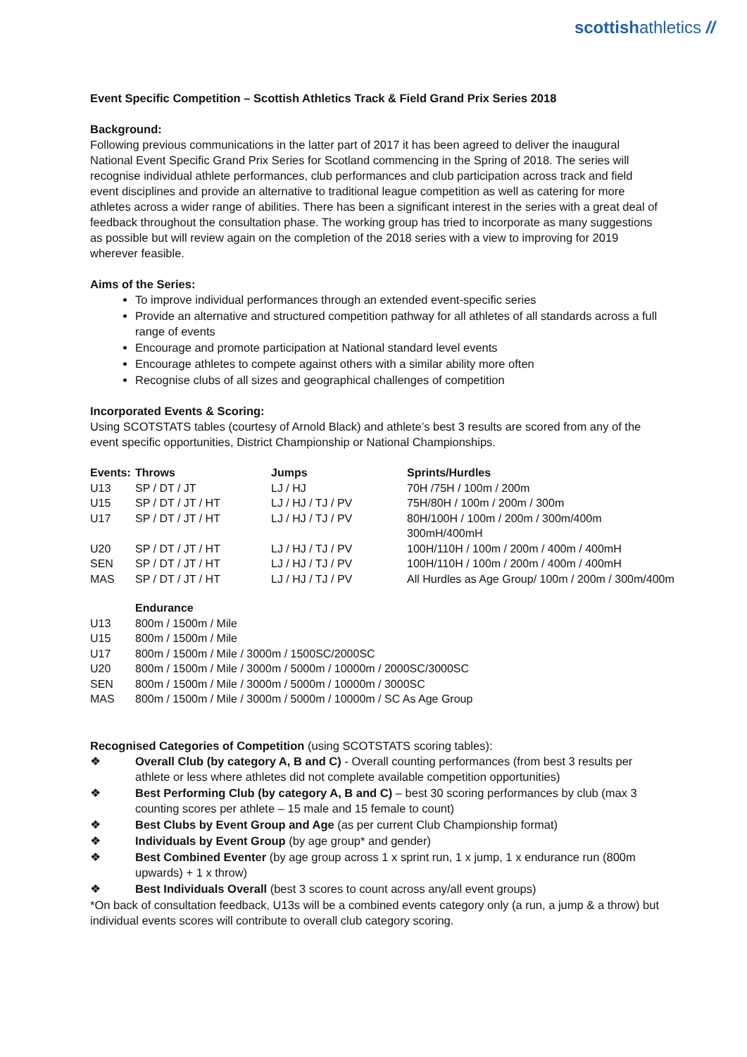scottishathletics //
Event Specific Competition – Scottish Athletics Track & Field Grand Prix Series 2018
Background:
Following previous communications in the latter part of 2017 it has been agreed to deliver the inaugural National Event Specific Grand Prix Series for Scotland commencing in the Spring of 2018. The series will recognise individual athlete performances, club performances and club participation across track and field event disciplines and provide an alternative to traditional league competition as well as catering for more athletes across a wider range of abilities. There has been a significant interest in the series with a great deal of feedback throughout the consultation phase. The working group has tried to incorporate as many suggestions as possible but will review again on the completion of the 2018 series with a view to improving for 2019 wherever feasible.
Aims of the Series:
To improve individual performances through an extended event-specific series
Provide an alternative and structured competition pathway for all athletes of all standards across a full range of events
Encourage and promote participation at National standard level events
Encourage athletes to compete against others with a similar ability more often
Recognise clubs of all sizes and geographical challenges of competition
Incorporated Events & Scoring:
Using SCOTSTATS tables (courtesy of Arnold Black) and athlete’s best 3 results are scored from any of the event specific opportunities, District Championship or National Championships.
| Events: | Throws | Jumps | Sprints/Hurdles |
| --- | --- | --- | --- |
| U13 | SP / DT / JT | LJ / HJ | 70H /75H / 100m / 200m |
| U15 | SP / DT / JT / HT | LJ / HJ / TJ / PV | 75H/80H / 100m / 200m / 300m |
| U17 | SP / DT / JT / HT | LJ / HJ / TJ / PV | 80H/100H / 100m / 200m / 300m/400m 300mH/400mH |
| U20 | SP / DT / JT / HT | LJ / HJ / TJ / PV | 100H/110H / 100m / 200m / 400m / 400mH |
| SEN | SP / DT / JT / HT | LJ / HJ / TJ / PV | 100H/110H / 100m / 200m / 400m / 400mH |
| MAS | SP / DT / JT / HT | LJ / HJ / TJ / PV | All Hurdles as Age Group/ 100m / 200m / 300m/400m |
| | Endurance |
| --- | --- |
| U13 | 800m / 1500m / Mile |
| U15 | 800m / 1500m / Mile |
| U17 | 800m / 1500m / Mile / 3000m / 1500SC/2000SC |
| U20 | 800m / 1500m / Mile / 3000m / 5000m / 10000m / 2000SC/3000SC |
| SEN | 800m / 1500m / Mile / 3000m / 5000m / 10000m / 3000SC |
| MAS | 800m / 1500m / Mile / 3000m / 5000m / 10000m / SC As Age Group |
Recognised Categories of Competition (using SCOTSTATS scoring tables):
❖ Overall Club (by category A, B and C) - Overall counting performances (from best 3 results per athlete or less where athletes did not complete available competition opportunities)
❖ Best Performing Club (by category A, B and C) – best 30 scoring performances by club (max 3 counting scores per athlete – 15 male and 15 female to count)
❖ Best Clubs by Event Group and Age (as per current Club Championship format)
❖ Individuals by Event Group (by age group* and gender)
❖ Best Combined Eventer (by age group across 1 x sprint run, 1 x jump, 1 x endurance run (800m upwards) + 1 x throw)
❖ Best Individuals Overall (best 3 scores to count across any/all event groups)
*On back of consultation feedback, U13s will be a combined events category only (a run, a jump & a throw) but individual events scores will contribute to overall club category scoring.